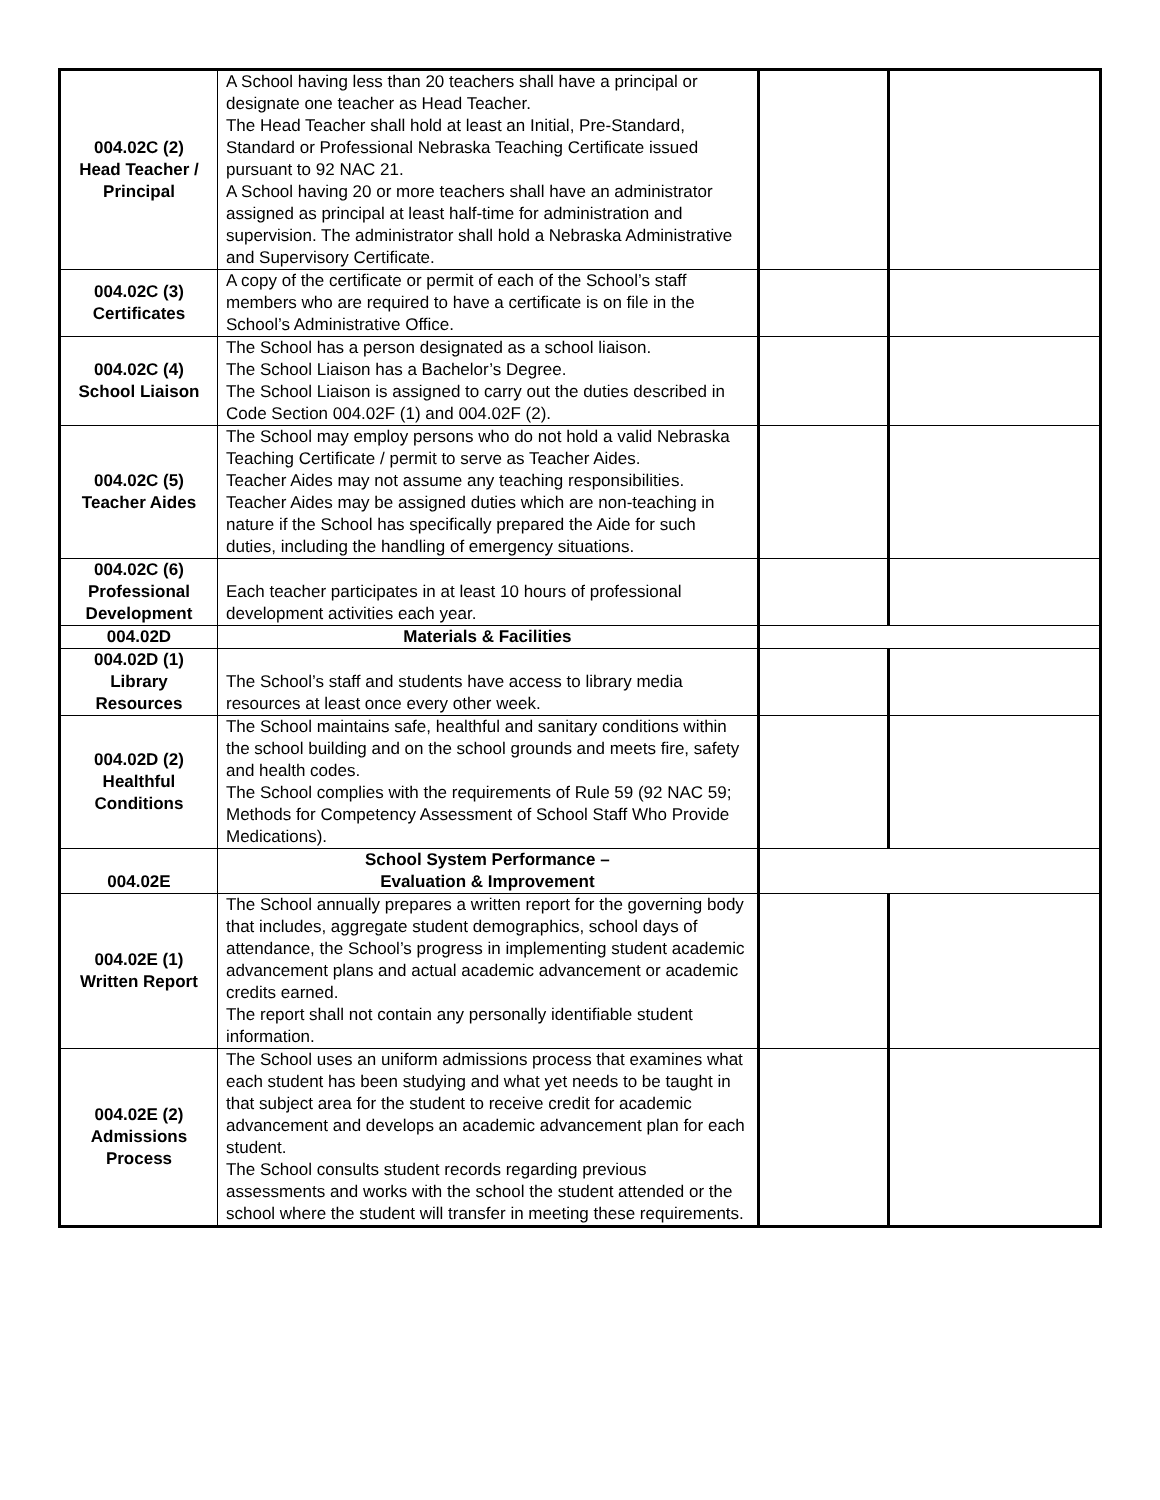| 004.02C (2) Head Teacher / Principal | A School having less than 20 teachers shall have a principal or designate one teacher as Head Teacher. The Head Teacher shall hold at least an Initial, Pre-Standard, Standard or Professional Nebraska Teaching Certificate issued pursuant to 92 NAC 21. A School having 20 or more teachers shall have an administrator assigned as principal at least half-time for administration and supervision. The administrator shall hold a Nebraska Administrative and Supervisory Certificate. | | |
| 004.02C (3) Certificates | A copy of the certificate or permit of each of the School’s staff members who are required to have a certificate is on file in the School’s Administrative Office. | | |
| 004.02C (4) School Liaison | The School has a person designated as a school liaison. The School Liaison has a Bachelor’s Degree. The School Liaison is assigned to carry out the duties described in Code Section 004.02F (1) and 004.02F (2). | | |
| 004.02C (5) Teacher Aides | The School may employ persons who do not hold a valid Nebraska Teaching Certificate / permit to serve as Teacher Aides. Teacher Aides may not assume any teaching responsibilities. Teacher Aides may be assigned duties which are non-teaching in nature if the School has specifically prepared the Aide for such duties, including the handling of emergency situations. | | |
| 004.02C (6) Professional Development | Each teacher participates in at least 10 hours of professional development activities each year. | | |
| 004.02D | Materials & Facilities | | |
| 004.02D (1) Library Resources | The School’s staff and students have access to library media resources at least once every other week. | | |
| 004.02D (2) Healthful Conditions | The School maintains safe, healthful and sanitary conditions within the school building and on the school grounds and meets fire, safety and health codes. The School complies with the requirements of Rule 59 (92 NAC 59; Methods for Competency Assessment of School Staff Who Provide Medications). | | |
| 004.02E | School System Performance – Evaluation & Improvement | | |
| 004.02E (1) Written Report | The School annually prepares a written report for the governing body that includes, aggregate student demographics, school days of attendance, the School’s progress in implementing student academic advancement plans and actual academic advancement or academic credits earned. The report shall not contain any personally identifiable student information. | | |
| 004.02E (2) Admissions Process | The School uses an uniform admissions process that examines what each student has been studying and what yet needs to be taught in that subject area for the student to receive credit for academic advancement and develops an academic advancement plan for each student. The School consults student records regarding previous assessments and works with the school the student attended or the school where the student will transfer in meeting these requirements. | | |